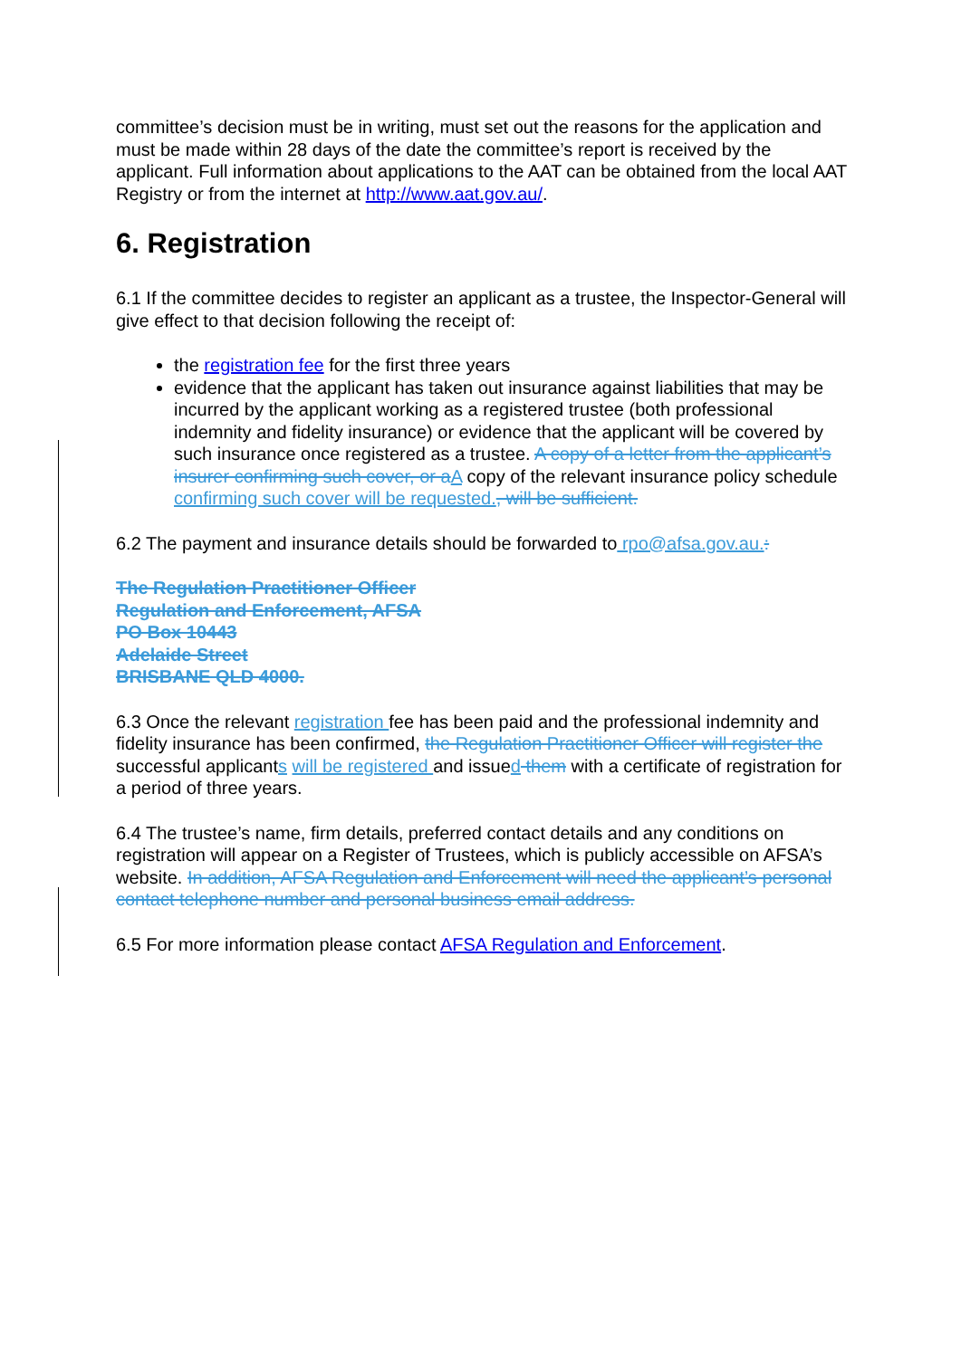committee’s decision must be in writing, must set out the reasons for the application and must be made within 28 days of the date the committee’s report is received by the applicant. Full information about applications to the AAT can be obtained from the local AAT Registry or from the internet at http://www.aat.gov.au/.
6. Registration
6.1 If the committee decides to register an applicant as a trustee, the Inspector-General will give effect to that decision following the receipt of:
the registration fee for the first three years
evidence that the applicant has taken out insurance against liabilities that may be incurred by the applicant working as a registered trustee (both professional indemnity and fidelity insurance) or evidence that the applicant will be covered by such insurance once registered as a trustee. A copy of a letter from the applicant’s insurer confirming such cover, or a A copy of the relevant insurance policy schedule confirming such cover will be requested., will be sufficient.
6.2 The payment and insurance details should be forwarded to rpo@afsa.gov.au.:
The Regulation Practitioner Officer
Regulation and Enforcement, AFSA
PO Box 10443
Adelaide Street
BRISBANE QLD 4000.
6.3 Once the relevant registration fee has been paid and the professional indemnity and fidelity insurance has been confirmed, the Regulation Practitioner Officer will register the successful applicants will be registered and issued them with a certificate of registration for a period of three years.
6.4 The trustee’s name, firm details, preferred contact details and any conditions on registration will appear on a Register of Trustees, which is publicly accessible on AFSA’s website. In addition, AFSA Regulation and Enforcement will need the applicant’s personal contact telephone number and personal business email address.
6.5 For more information please contact AFSA Regulation and Enforcement.